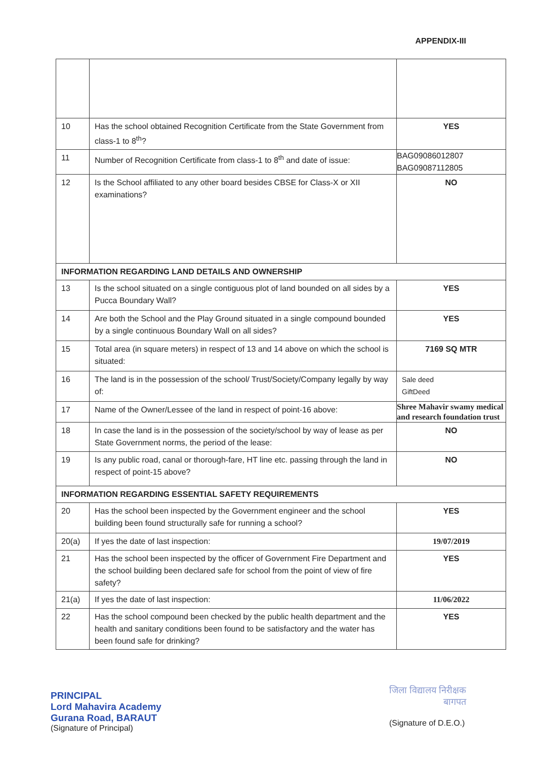APPENDIX-III
| 10 | Has the school obtained Recognition Certificate from the State Government from class-1 to 8<sup>th</sup>? | YES |
| 11 | Number of Recognition Certificate from class-1 to 8<sup>th</sup> and date of issue: | BAG09086012807 BAG09087112805 |
| 12 | Is the School affiliated to any other board besides CBSE for Class-X or XII examinations? | NO |
| INFORMATION REGARDING LAND DETAILS AND OWNERSHIP | | |
| 13 | Is the school situated on a single contiguous plot of land bounded on all sides by a Pucca Boundary Wall? | YES |
| 14 | Are both the School and the Play Ground situated in a single compound bounded by a single continuous Boundary Wall on all sides? | YES |
| 15 | Total area (in square meters) in respect of 13 and 14 above on which the school is situated: | 7169 SQ MTR |
| 16 | The land is in the possession of the school/ Trust/Society/Company legally by way of: | Sale deed GiftDeed |
| 17 | Name of the Owner/Lessee of the land in respect of point-16 above: | Shree Mahavir swamy medical and research foundation trust |
| 18 | In case the land is in the possession of the society/school by way of lease as per State Government norms, the period of the lease: | NO |
| 19 | Is any public road, canal or thorough-fare, HT line etc. passing through the land in respect of point-15 above? | NO |
| INFORMATION REGARDING ESSENTIAL SAFETY REQUIREMENTS | | |
| 20 | Has the school been inspected by the Government engineer and the school building been found structurally safe for running a school? | YES |
| 20(a) | If yes the date of last inspection: | 19/07/2019 |
| 21 | Has the school been inspected by the officer of Government Fire Department and the school building been declared safe for school from the point of view of fire safety? | YES |
| 21(a) | If yes the date of last inspection: | 11/06/2022 |
| 22 | Has the school compound been checked by the public health department and the health and sanitary conditions been found to be satisfactory and the water has been found safe for drinking? | YES |
PRINCIPAL
Lord Mahavira Academy
Gurana Road, BARAUT
(Signature of Principal)
जिला विद्यालय निरीक्षक
बागपत
(Signature of D.E.O.)